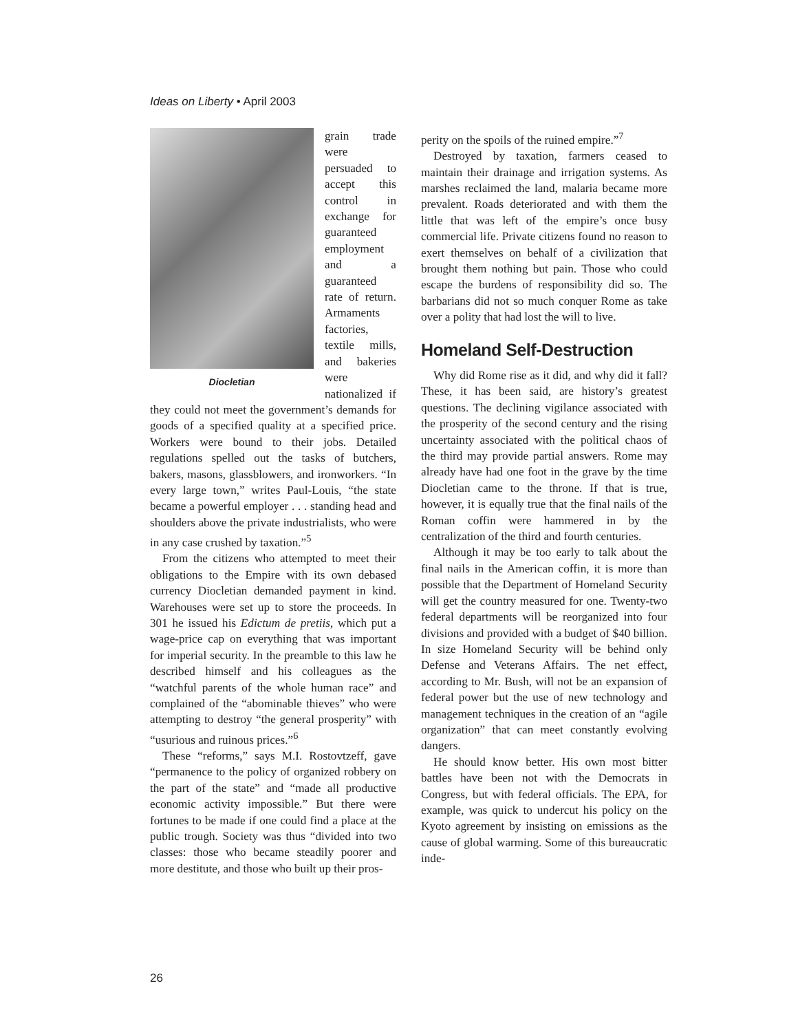Ideas on Liberty • April 2003
Diocletian
grain trade were persuaded to accept this control in exchange for guaranteed employment and a guaranteed rate of return. Armaments factories, textile mills, and bakeries were nationalized if they could not meet the government’s demands for goods of a specified quality at a specified price. Workers were bound to their jobs. Detailed regulations spelled out the tasks of butchers, bakers, masons, glassblowers, and ironworkers. “In every large town,” writes Paul-Louis, “the state became a powerful employer . . . standing head and shoulders above the private industrialists, who were in any case crushed by taxation.”<sup>5</sup>
From the citizens who attempted to meet their obligations to the Empire with its own debased currency Diocletian demanded payment in kind. Warehouses were set up to store the proceeds. In 301 he issued his Edictum de pretiis, which put a wage-price cap on everything that was important for imperial security. In the preamble to this law he described himself and his colleagues as the “watchful parents of the whole human race” and complained of the “abominable thieves” who were attempting to destroy “the general prosperity” with “usurious and ruinous prices.”<sup>6</sup>
These “reforms,” says M.I. Rostovtzeff, gave “permanence to the policy of organized robbery on the part of the state” and “made all productive economic activity impossible.” But there were fortunes to be made if one could find a place at the public trough. Society was thus “divided into two classes: those who became steadily poorer and more destitute, and those who built up their pros-
perity on the spoils of the ruined empire.”<sup>7</sup>
Destroyed by taxation, farmers ceased to maintain their drainage and irrigation systems. As marshes reclaimed the land, malaria became more prevalent. Roads deteriorated and with them the little that was left of the empire’s once busy commercial life. Private citizens found no reason to exert themselves on behalf of a civilization that brought them nothing but pain. Those who could escape the burdens of responsibility did so. The barbarians did not so much conquer Rome as take over a polity that had lost the will to live.
Homeland Self-Destruction
Why did Rome rise as it did, and why did it fall? These, it has been said, are history’s greatest questions. The declining vigilance associated with the prosperity of the second century and the rising uncertainty associated with the political chaos of the third may provide partial answers. Rome may already have had one foot in the grave by the time Diocletian came to the throne. If that is true, however, it is equally true that the final nails of the Roman coffin were hammered in by the centralization of the third and fourth centuries.
Although it may be too early to talk about the final nails in the American coffin, it is more than possible that the Department of Homeland Security will get the country measured for one. Twenty-two federal departments will be reorganized into four divisions and provided with a budget of $40 billion. In size Homeland Security will be behind only Defense and Veterans Affairs. The net effect, according to Mr. Bush, will not be an expansion of federal power but the use of new technology and management techniques in the creation of an “agile organization” that can meet constantly evolving dangers.
He should know better. His own most bitter battles have been not with the Democrats in Congress, but with federal officials. The EPA, for example, was quick to undercut his policy on the Kyoto agreement by insisting on emissions as the cause of global warming. Some of this bureaucratic inde-
26